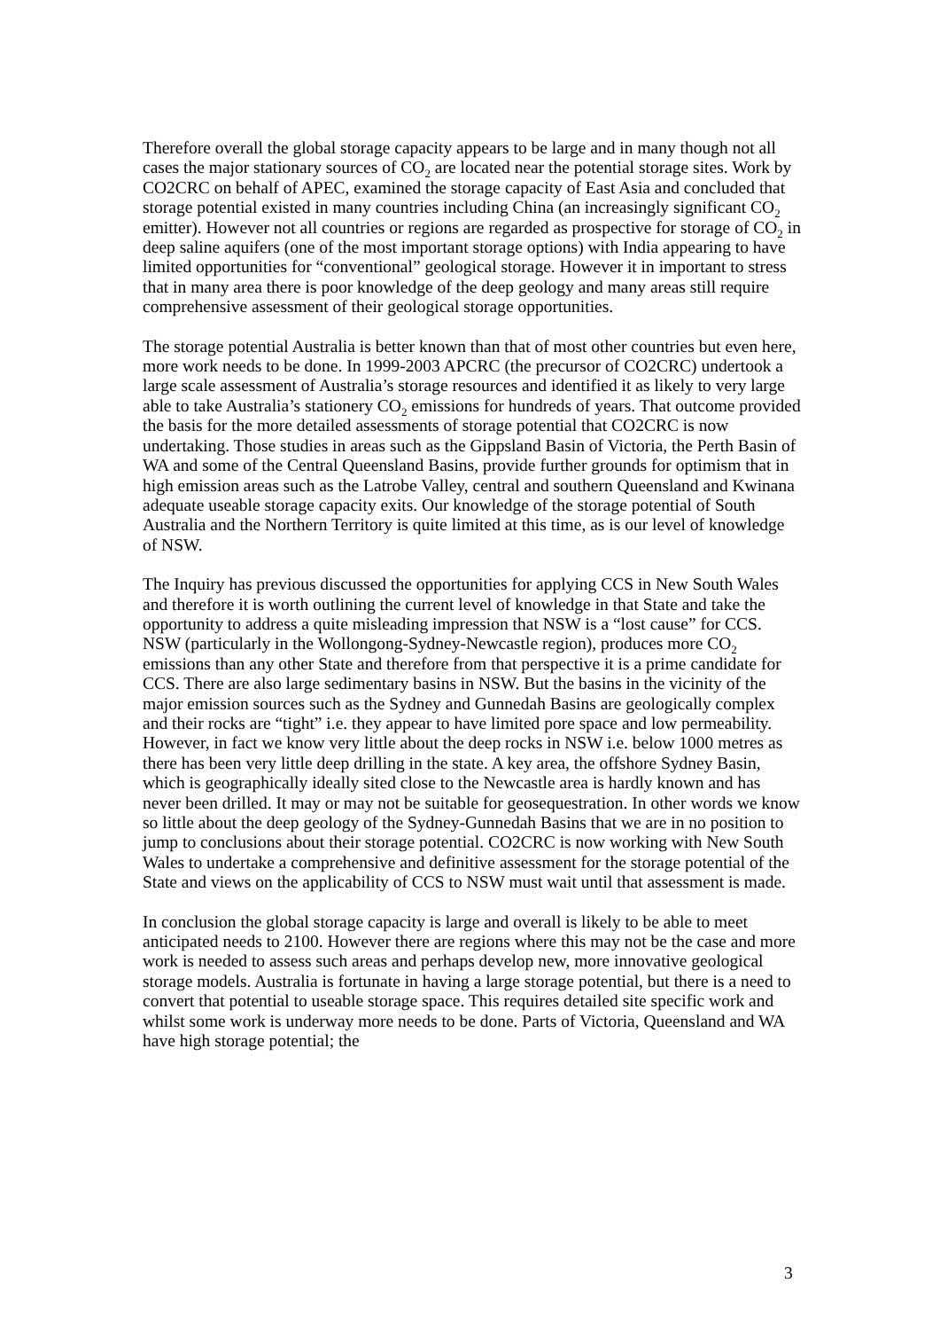Therefore overall the global storage capacity appears to be large and in many though not all cases the major stationary sources of CO<sub>2</sub> are located near the potential storage sites. Work by CO2CRC on behalf of APEC, examined the storage capacity of East Asia and concluded that storage potential existed in many countries including China (an increasingly significant CO<sub>2</sub> emitter). However not all countries or regions are regarded as prospective for storage of CO<sub>2</sub> in deep saline aquifers (one of the most important storage options) with India appearing to have limited opportunities for “conventional” geological storage. However it in important to stress that in many area there is poor knowledge of the deep geology and many areas still require comprehensive assessment of their geological storage opportunities.
The storage potential Australia is better known than that of most other countries but even here, more work needs to be done. In 1999-2003 APCRC (the precursor of CO2CRC) undertook a large scale assessment of Australia’s storage resources and identified it as likely to very large able to take Australia’s stationery CO<sub>2</sub> emissions for hundreds of years. That outcome provided the basis for the more detailed assessments of storage potential that CO2CRC is now undertaking. Those studies in areas such as the Gippsland Basin of Victoria, the Perth Basin of WA and some of the Central Queensland Basins, provide further grounds for optimism that in high emission areas such as the Latrobe Valley, central and southern Queensland and Kwinana adequate useable storage capacity exits. Our knowledge of the storage potential of South Australia and the Northern Territory is quite limited at this time, as is our level of knowledge of NSW.
The Inquiry has previous discussed the opportunities for applying CCS in New South Wales and therefore it is worth outlining the current level of knowledge in that State and take the opportunity to address a quite misleading impression that NSW is a “lost cause” for CCS. NSW (particularly in the Wollongong-Sydney-Newcastle region), produces more CO<sub>2</sub> emissions than any other State and therefore from that perspective it is a prime candidate for CCS. There are also large sedimentary basins in NSW. But the basins in the vicinity of the major emission sources such as the Sydney and Gunnedah Basins are geologically complex and their rocks are “tight” i.e. they appear to have limited pore space and low permeability. However, in fact we know very little about the deep rocks in NSW i.e. below 1000 metres as there has been very little deep drilling in the state. A key area, the offshore Sydney Basin, which is geographically ideally sited close to the Newcastle area is hardly known and has never been drilled. It may or may not be suitable for geosequestration. In other words we know so little about the deep geology of the Sydney-Gunnedah Basins that we are in no position to jump to conclusions about their storage potential. CO2CRC is now working with New South Wales to undertake a comprehensive and definitive assessment for the storage potential of the State and views on the applicability of CCS to NSW must wait until that assessment is made.
In conclusion the global storage capacity is large and overall is likely to be able to meet anticipated needs to 2100. However there are regions where this may not be the case and more work is needed to assess such areas and perhaps develop new, more innovative geological storage models. Australia is fortunate in having a large storage potential, but there is a need to convert that potential to useable storage space. This requires detailed site specific work and whilst some work is underway more needs to be done. Parts of Victoria, Queensland and WA have high storage potential; the
3